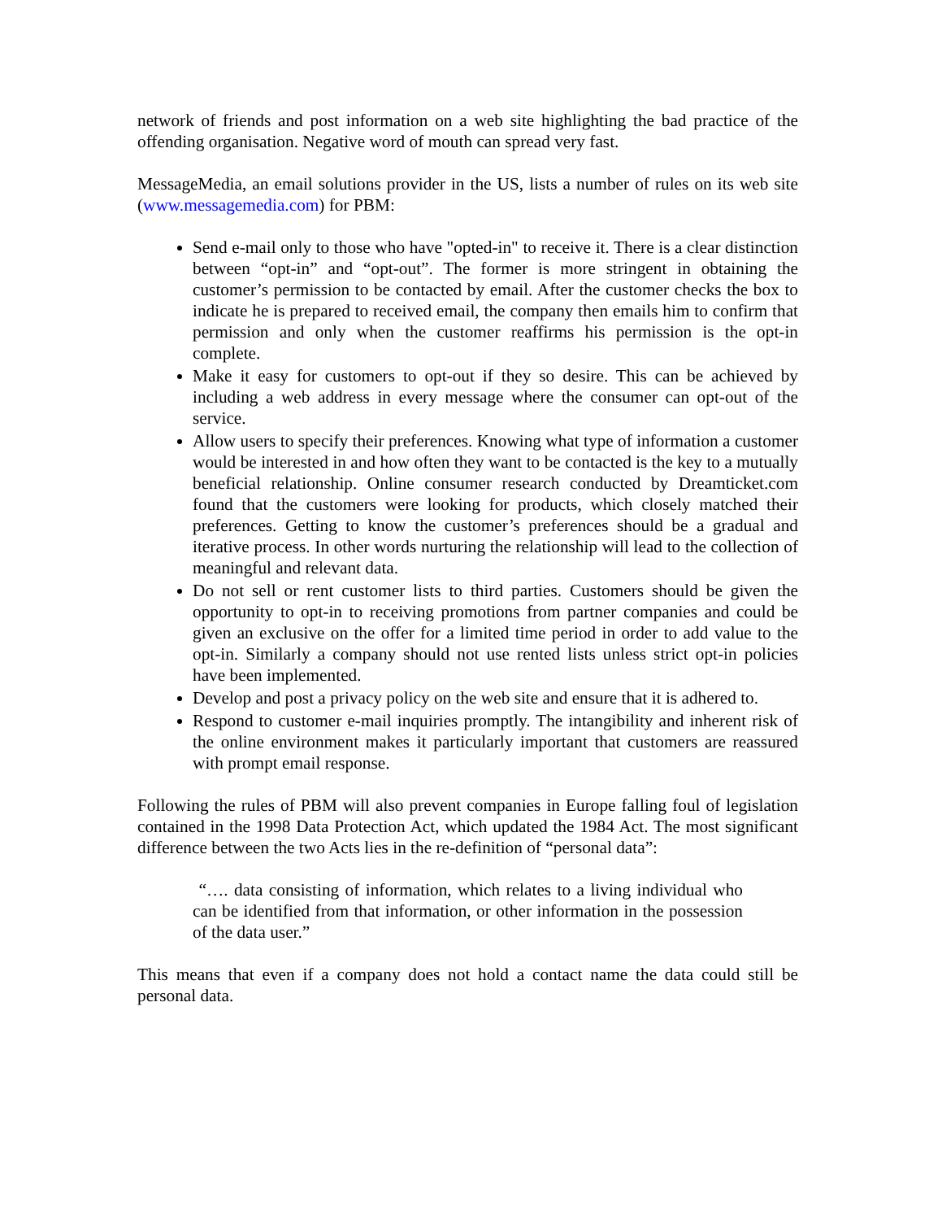network of friends and post information on a web site highlighting the bad practice of the offending organisation. Negative word of mouth can spread very fast.
MessageMedia, an email solutions provider in the US, lists a number of rules on its web site (www.messagemedia.com) for PBM:
Send e-mail only to those who have "opted-in" to receive it. There is a clear distinction between “opt-in” and “opt-out”. The former is more stringent in obtaining the customer’s permission to be contacted by email. After the customer checks the box to indicate he is prepared to received email, the company then emails him to confirm that permission and only when the customer reaffirms his permission is the opt-in complete.
Make it easy for customers to opt-out if they so desire. This can be achieved by including a web address in every message where the consumer can opt-out of the service.
Allow users to specify their preferences. Knowing what type of information a customer would be interested in and how often they want to be contacted is the key to a mutually beneficial relationship. Online consumer research conducted by Dreamticket.com found that the customers were looking for products, which closely matched their preferences. Getting to know the customer’s preferences should be a gradual and iterative process. In other words nurturing the relationship will lead to the collection of meaningful and relevant data.
Do not sell or rent customer lists to third parties. Customers should be given the opportunity to opt-in to receiving promotions from partner companies and could be given an exclusive on the offer for a limited time period in order to add value to the opt-in. Similarly a company should not use rented lists unless strict opt-in policies have been implemented.
Develop and post a privacy policy on the web site and ensure that it is adhered to.
Respond to customer e-mail inquiries promptly. The intangibility and inherent risk of the online environment makes it particularly important that customers are reassured with prompt email response.
Following the rules of PBM will also prevent companies in Europe falling foul of legislation contained in the 1998 Data Protection Act, which updated the 1984 Act. The most significant difference between the two Acts lies in the re-definition of “personal data”:
“…. data consisting of information, which relates to a living individual who can be identified from that information, or other information in the possession of the data user.”
This means that even if a company does not hold a contact name the data could still be personal data.